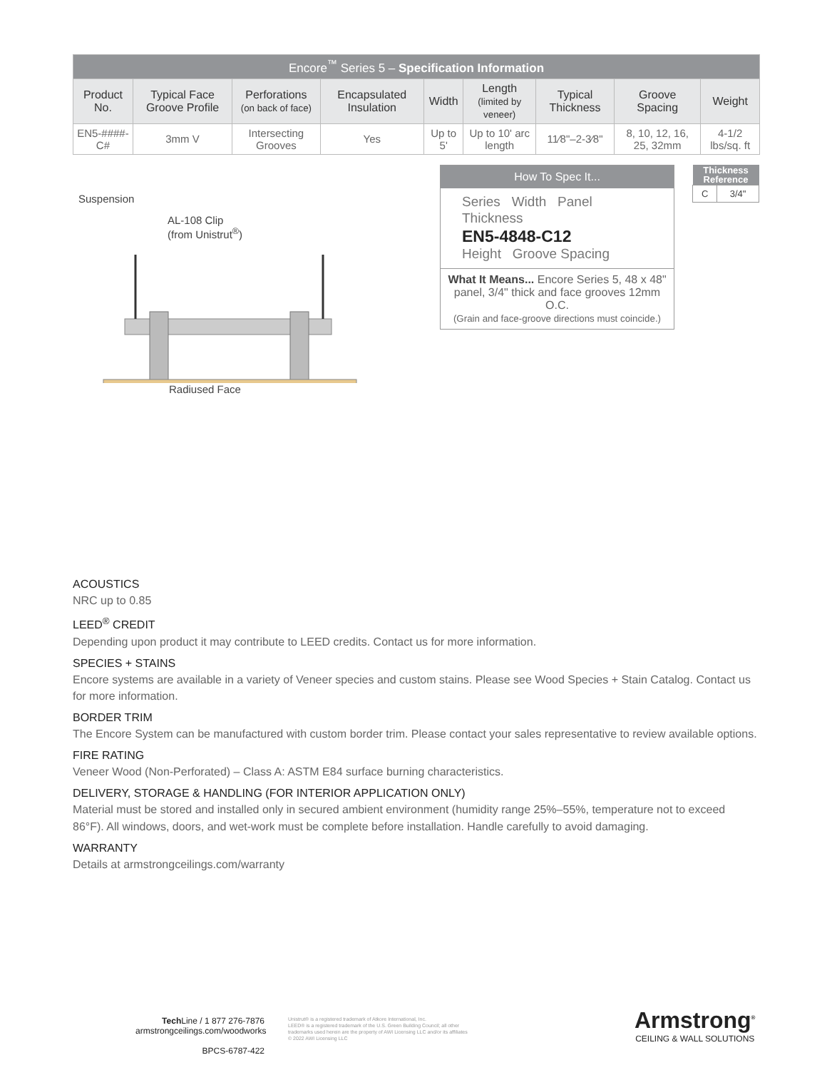| Encore<sup>™</sup> Series 5 – Specification Information | | | | | | | | |
| Product No. | Typical Face Groove Profile | Perforations (on back of face) | Encapsulated Insulation | Width | Length (limited by veneer) | Typical Thickness | Groove Spacing | Weight |
| EN5-####-C# | 3mm V | Intersecting Grooves | Yes | Up to 5' | Up to 10' arc length | 11⁄8"–2-3⁄8" | 8, 10, 12, 16, 25, 32mm | 4-1/2 lbs/sq. ft |
Suspension
AL-108 Clip
(from Unistrut<sup>®</sup>)
Radiused Face
How To Spec It...
Series Width Panel Thickness
EN5-4848-C12
Height Groove Spacing
What It Means... Encore Series 5, 48 x 48" panel, 3/4" thick and face grooves 12mm O.C.
(Grain and face-groove directions must coincide.)
| Thickness Reference | |
| --- | --- |
| C | 3/4" |
ACOUSTICS
NRC up to 0.85
LEED<sup>®</sup> CREDIT
Depending upon product it may contribute to LEED credits. Contact us for more information.
SPECIES + STAINS
Encore systems are available in a variety of Veneer species and custom stains. Please see Wood Species + Stain Catalog. Contact us for more information.
BORDER TRIM
The Encore System can be manufactured with custom border trim. Please contact your sales representative to review available options.
FIRE RATING
Veneer Wood (Non-Perforated) – Class A: ASTM E84 surface burning characteristics.
DELIVERY, STORAGE & HANDLING (FOR INTERIOR APPLICATION ONLY)
Material must be stored and installed only in secured ambient environment (humidity range 25%–55%, temperature not to exceed 86°F). All windows, doors, and wet-work must be complete before installation. Handle carefully to avoid damaging.
WARRANTY
Details at armstrongceilings.com/warranty
Tech Line / 1 877 276-7876
armstrongceilings.com/woodworks
BPCS-6787-422
Unistrut® is a registered trademark of Atkore International, Inc.
LEED® is a registered trademark of the U.S. Green Building Council; all other
trademarks used herein are the property of AWI Licensing LLC and/or its affiliates
© 2022 AWI Licensing LLC
Armstrong<sup>®</sup>
CEILING & WALL SOLUTIONS